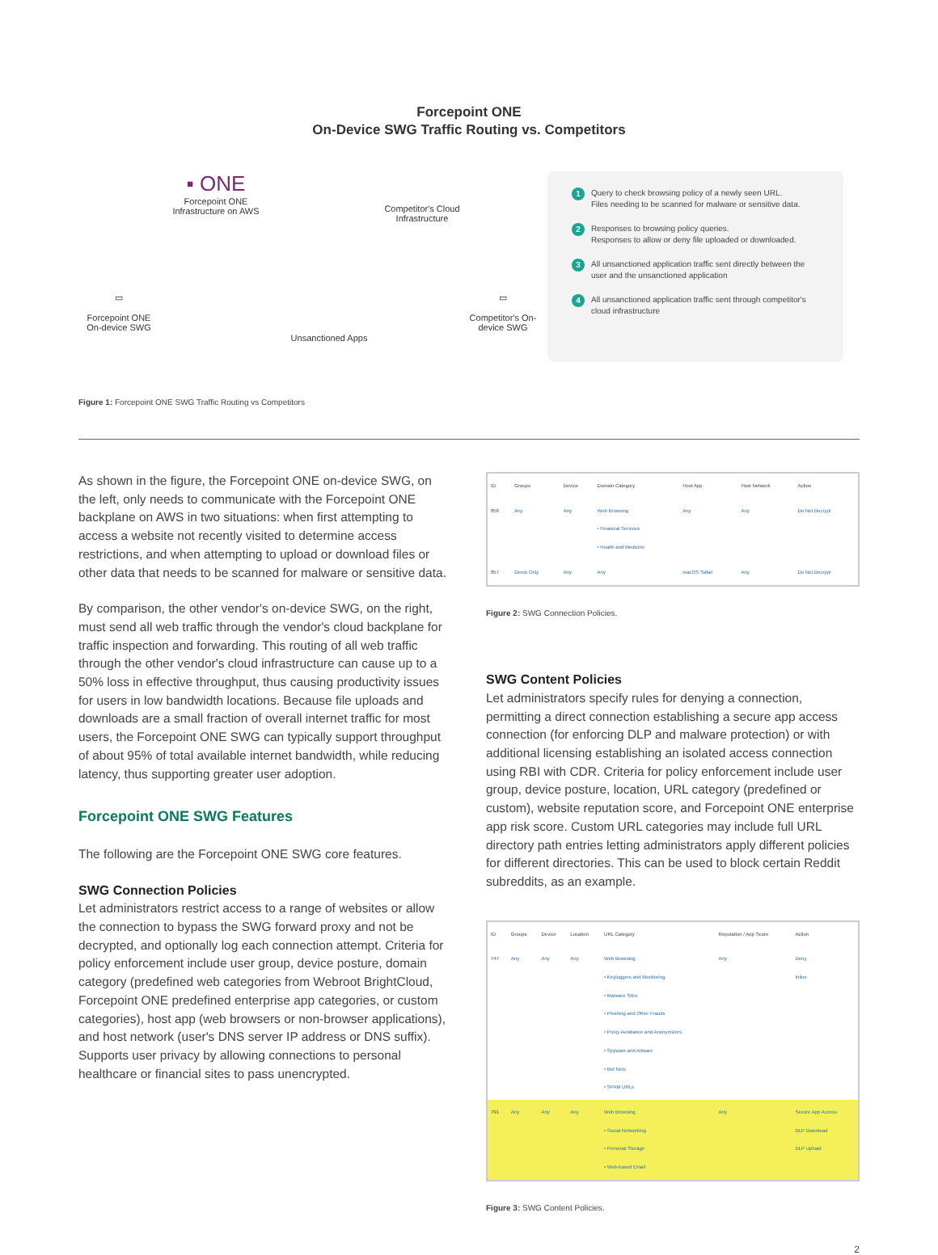Forcepoint ONE
On-Device SWG Traffic Routing vs. Competitors
▪ ONE
Forcepoint ONE Infrastructure on AWS
Competitor's Cloud Infrastructure
▭
Forcepoint ONE On-device SWG
Unsanctioned Apps
▭
Competitor's On-device SWG
1 Query to check browsing policy of a newly seen URL.
Files needing to be scanned for malware or sensitive data.
2 Responses to browsing policy queries.
Responses to allow or deny file uploaded or downloaded.
3 All unsanctioned application traffic sent directly between the user and the unsanctioned application
4 All unsanctioned application traffic sent through competitor's cloud infrastructure
Figure 1: Forcepoint ONE SWG Traffic Routing vs Competitors
As shown in the figure, the Forcepoint ONE on-device SWG, on the left, only needs to communicate with the Forcepoint ONE backplane on AWS in two situations: when first attempting to access a website not recently visited to determine access restrictions, and when attempting to upload or download files or other data that needs to be scanned for malware or sensitive data.
By comparison, the other vendor's on-device SWG, on the right, must send all web traffic through the vendor's cloud backplane for traffic inspection and forwarding. This routing of all web traffic through the other vendor's cloud infrastructure can cause up to a 50% loss in effective throughput, thus causing productivity issues for users in low bandwidth locations. Because file uploads and downloads are a small fraction of overall internet traffic for most users, the Forcepoint ONE SWG can typically support throughput of about 95% of total available internet bandwidth, while reducing latency, thus supporting greater user adoption.
Forcepoint ONE SWG Features
The following are the Forcepoint ONE SWG core features.
SWG Connection Policies
Let administrators restrict access to a range of websites or allow the connection to bypass the SWG forward proxy and not be decrypted, and optionally log each connection attempt. Criteria for policy enforcement include user group, device posture, domain category (predefined web categories from Webroot BrightCloud, Forcepoint ONE predefined enterprise app categories, or custom categories), host app (web browsers or non-browser applications), and host network (user's DNS server IP address or DNS suffix). Supports user privacy by allowing connections to personal healthcare or financial sites to pass unencrypted.
| ID | Groups | Device | Domain Category | Host App | Host Network | Action |
| --- | --- | --- | --- | --- | --- | --- |
| 856 | Any | Any | Web Browsing • Financial Services • Health and Medicine | Any | Any | Do Not Decrypt |
| 857 | Demo Only | Any | Any | macOS Safari | Any | Do Not Decrypt |
Figure 2: SWG Connection Policies.
SWG Content Policies
Let administrators specify rules for denying a connection, permitting a direct connection establishing a secure app access connection (for enforcing DLP and malware protection) or with additional licensing establishing an isolated access connection using RBI with CDR. Criteria for policy enforcement include user group, device posture, location, URL category (predefined or custom), website reputation score, and Forcepoint ONE enterprise app risk score. Custom URL categories may include full URL directory path entries letting administrators apply different policies for different directories. This can be used to block certain Reddit subreddits, as an example.
| ID | Groups | Device | Location | URL Category | Reputation / App Score | Action |
| --- | --- | --- | --- | --- | --- | --- |
| 747 | Any | Any | Any | Web Browsing • Keyloggers and Monitoring • Malware Sites • Phishing and Other Frauds • Proxy Avoidance and Anonymizers • Spyware and Adware • Bot Nets • SPAM URLs | Any | Deny Inline |
| 791 | Any | Any | Any | Web Browsing • Social Networking • Personal Storage • Web-based Email | Any | Secure App Access DLP Download DLP Upload |
Figure 3: SWG Content Policies.
2